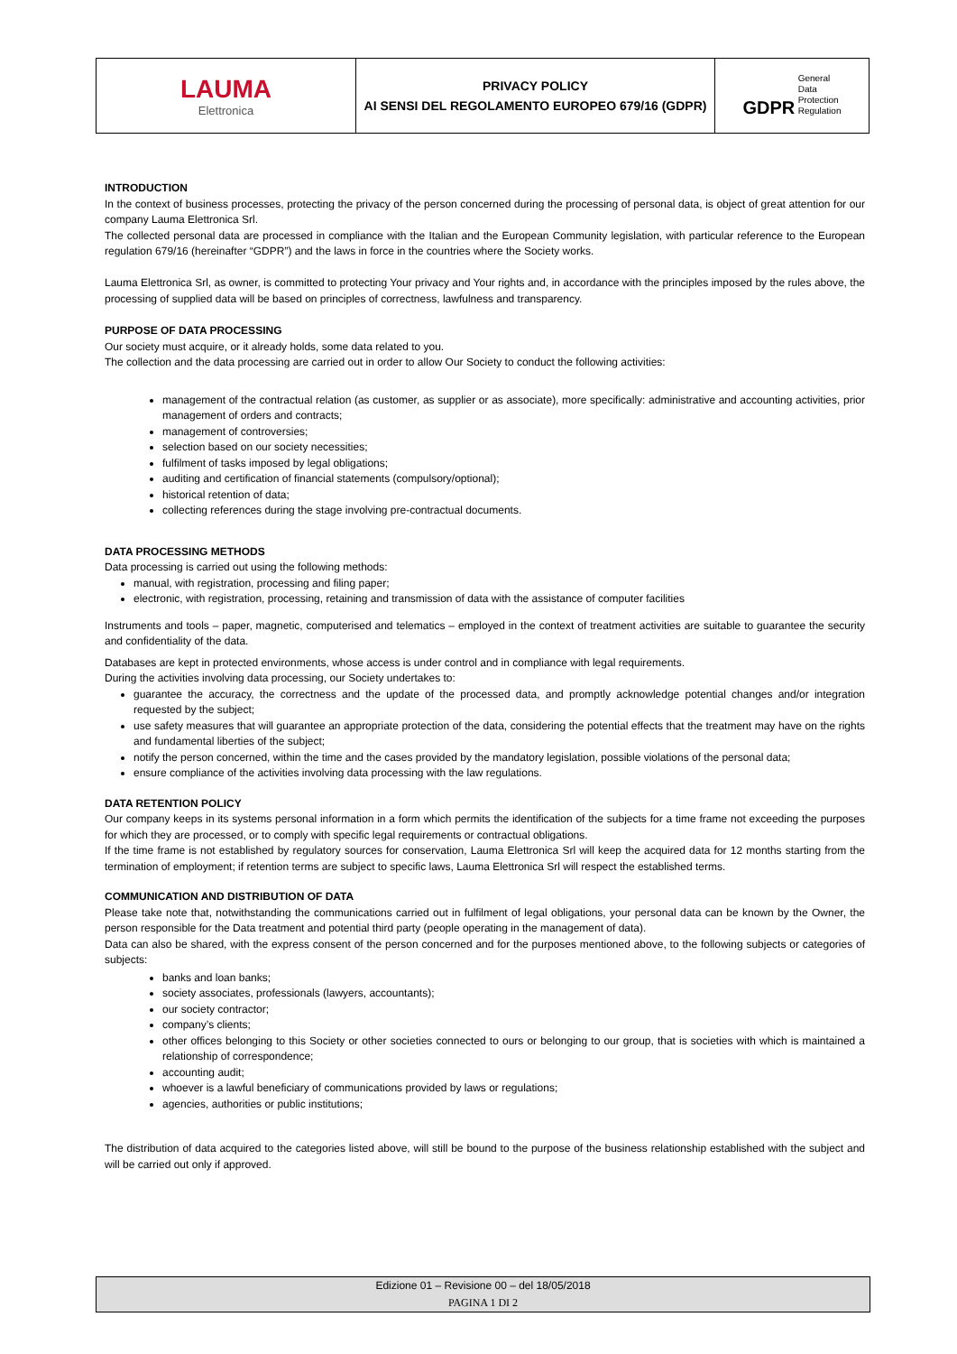| LAUMA Elettronica | PRIVACY POLICY AI SENSI DEL REGOLAMENTO EUROPEO 679/16 (GDPR) | GDPR General Data Protection Regulation |
INTRODUCTION
In the context of business processes, protecting the privacy of the person concerned during the processing of personal data, is object of great attention for our company Lauma Elettronica Srl.
The collected personal data are processed in compliance with the Italian and the European Community legislation, with particular reference to the European regulation 679/16 (hereinafter “GDPR”) and the laws in force in the countries where the Society works.
Lauma Elettronica Srl, as owner, is committed to protecting Your privacy and Your rights and, in accordance with the principles imposed by the rules above, the processing of supplied data will be based on principles of correctness, lawfulness and transparency.
PURPOSE OF DATA PROCESSING
Our society must acquire, or it already holds, some data related to you.
The collection and the data processing are carried out in order to allow Our Society to conduct the following activities:
management of the contractual relation (as customer, as supplier or as associate), more specifically: administrative and accounting activities, prior management of orders and contracts;
management of controversies;
selection based on our society necessities;
fulfilment of tasks imposed by legal obligations;
auditing and certification of financial statements (compulsory/optional);
historical retention of data;
collecting references during the stage involving pre-contractual documents.
DATA PROCESSING METHODS
Data processing is carried out using the following methods:
manual, with registration, processing and filing paper;
electronic, with registration, processing, retaining and transmission of data with the assistance of computer facilities
Instruments and tools – paper, magnetic, computerised and telematics – employed in the context of treatment activities are suitable to guarantee the security and confidentiality of the data.
Databases are kept in protected environments, whose access is under control and in compliance with legal requirements.
During the activities involving data processing, our Society undertakes to:
guarantee the accuracy, the correctness and the update of the processed data, and promptly acknowledge potential changes and/or integration requested by the subject;
use safety measures that will guarantee an appropriate protection of the data, considering the potential effects that the treatment may have on the rights and fundamental liberties of the subject;
notify the person concerned, within the time and the cases provided by the mandatory legislation, possible violations of the personal data;
ensure compliance of the activities involving data processing with the law regulations.
DATA RETENTION POLICY
Our company keeps in its systems personal information in a form which permits the identification of the subjects for a time frame not exceeding the purposes for which they are processed, or to comply with specific legal requirements or contractual obligations.
If the time frame is not established by regulatory sources for conservation, Lauma Elettronica Srl will keep the acquired data for 12 months starting from the termination of employment; if retention terms are subject to specific laws, Lauma Elettronica Srl will respect the established terms.
COMMUNICATION AND DISTRIBUTION OF DATA
Please take note that, notwithstanding the communications carried out in fulfilment of legal obligations, your personal data can be known by the Owner, the person responsible for the Data treatment and potential third party (people operating in the management of data).
Data can also be shared, with the express consent of the person concerned and for the purposes mentioned above, to the following subjects or categories of subjects:
banks and loan banks;
society associates, professionals (lawyers, accountants);
our society contractor;
company’s clients;
other offices belonging to this Society or other societies connected to ours or belonging to our group, that is societies with which is maintained a relationship of correspondence;
accounting audit;
whoever is a lawful beneficiary of communications provided by laws or regulations;
agencies, authorities or public institutions;
The distribution of data acquired to the categories listed above, will still be bound to the purpose of the business relationship established with the subject and will be carried out only if approved.
Edizione 01 – Revisione 00 – del 18/05/2018
PAGINA 1 DI 2